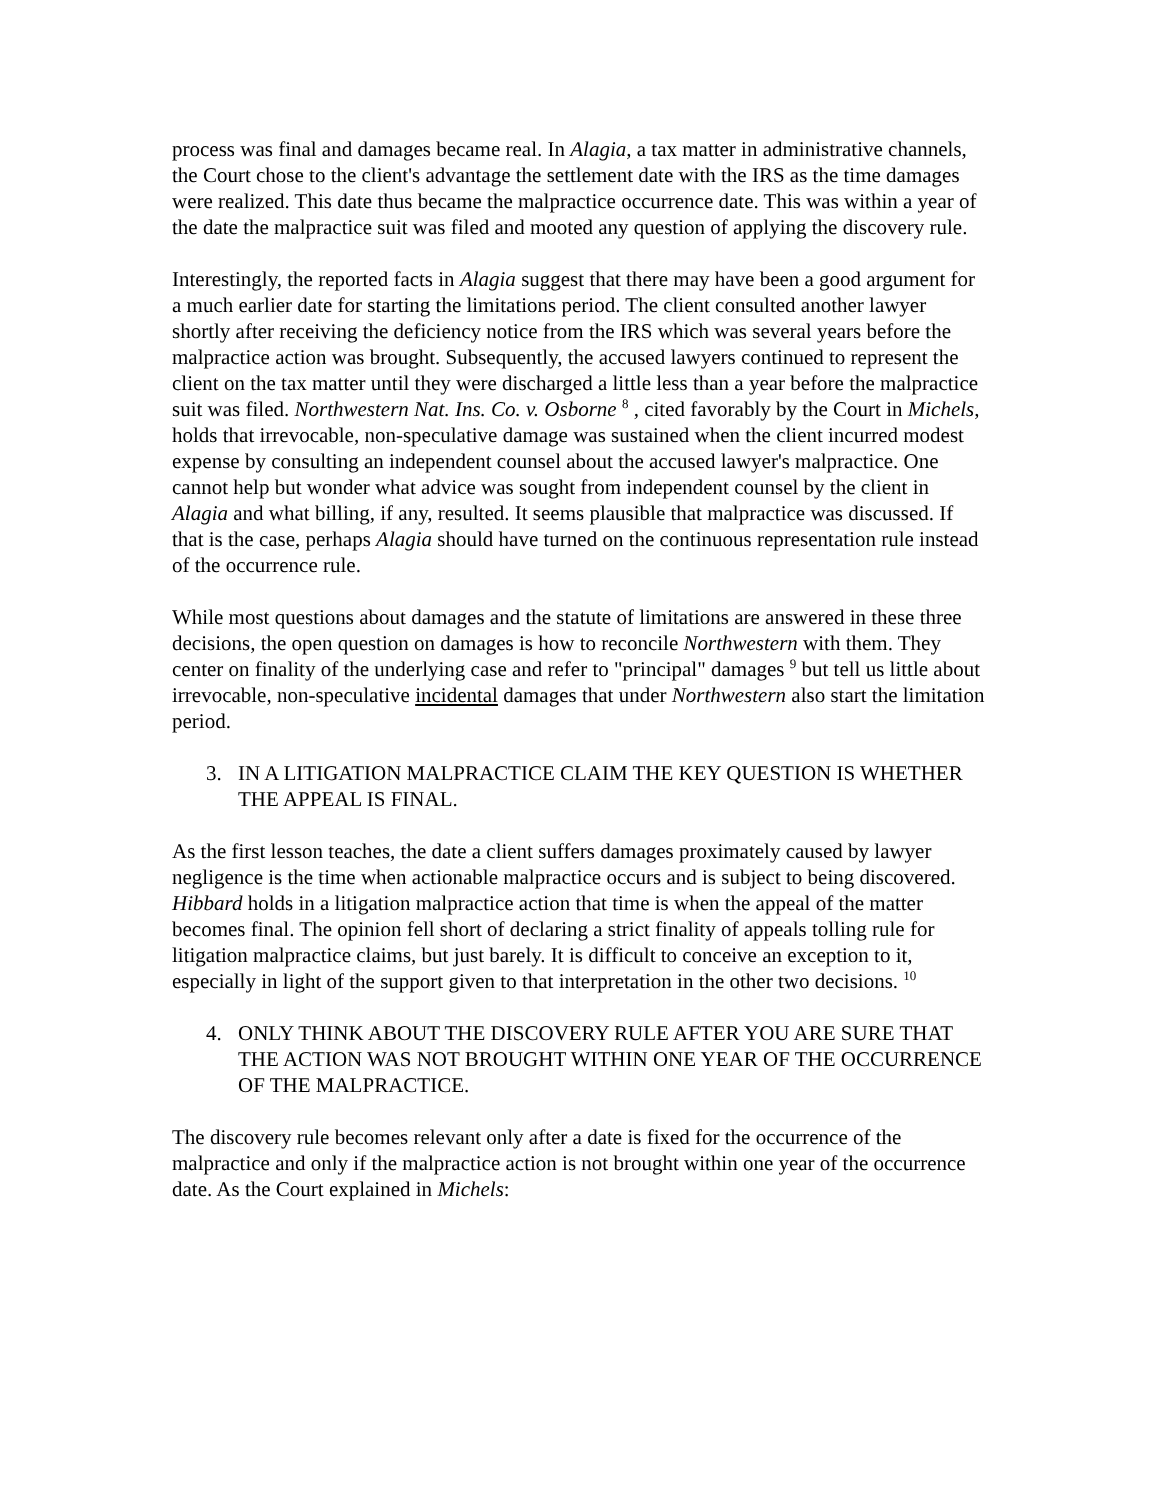process was final and damages became real. In Alagia, a tax matter in administrative channels, the Court chose to the client's advantage the settlement date with the IRS as the time damages were realized. This date thus became the malpractice occurrence date. This was within a year of the date the malpractice suit was filed and mooted any question of applying the discovery rule.
Interestingly, the reported facts in Alagia suggest that there may have been a good argument for a much earlier date for starting the limitations period. The client consulted another lawyer shortly after receiving the deficiency notice from the IRS which was several years before the malpractice action was brought. Subsequently, the accused lawyers continued to represent the client on the tax matter until they were discharged a little less than a year before the malpractice suit was filed. Northwestern Nat. Ins. Co. v. Osborne <sup>8</sup> , cited favorably by the Court in Michels, holds that irrevocable, non-speculative damage was sustained when the client incurred modest expense by consulting an independent counsel about the accused lawyer's malpractice. One cannot help but wonder what advice was sought from independent counsel by the client in Alagia and what billing, if any, resulted. It seems plausible that malpractice was discussed. If that is the case, perhaps Alagia should have turned on the continuous representation rule instead of the occurrence rule.
While most questions about damages and the statute of limitations are answered in these three decisions, the open question on damages is how to reconcile Northwestern with them. They center on finality of the underlying case and refer to "principal" damages <sup>9</sup> but tell us little about irrevocable, non-speculative incidental damages that under Northwestern also start the limitation period.
3. IN A LITIGATION MALPRACTICE CLAIM THE KEY QUESTION IS WHETHER THE APPEAL IS FINAL.
As the first lesson teaches, the date a client suffers damages proximately caused by lawyer negligence is the time when actionable malpractice occurs and is subject to being discovered. Hibbard holds in a litigation malpractice action that time is when the appeal of the matter becomes final. The opinion fell short of declaring a strict finality of appeals tolling rule for litigation malpractice claims, but just barely. It is difficult to conceive an exception to it, especially in light of the support given to that interpretation in the other two decisions. <sup>10</sup>
4. ONLY THINK ABOUT THE DISCOVERY RULE AFTER YOU ARE SURE THAT THE ACTION WAS NOT BROUGHT WITHIN ONE YEAR OF THE OCCURRENCE OF THE MALPRACTICE.
The discovery rule becomes relevant only after a date is fixed for the occurrence of the malpractice and only if the malpractice action is not brought within one year of the occurrence date. As the Court explained in Michels: